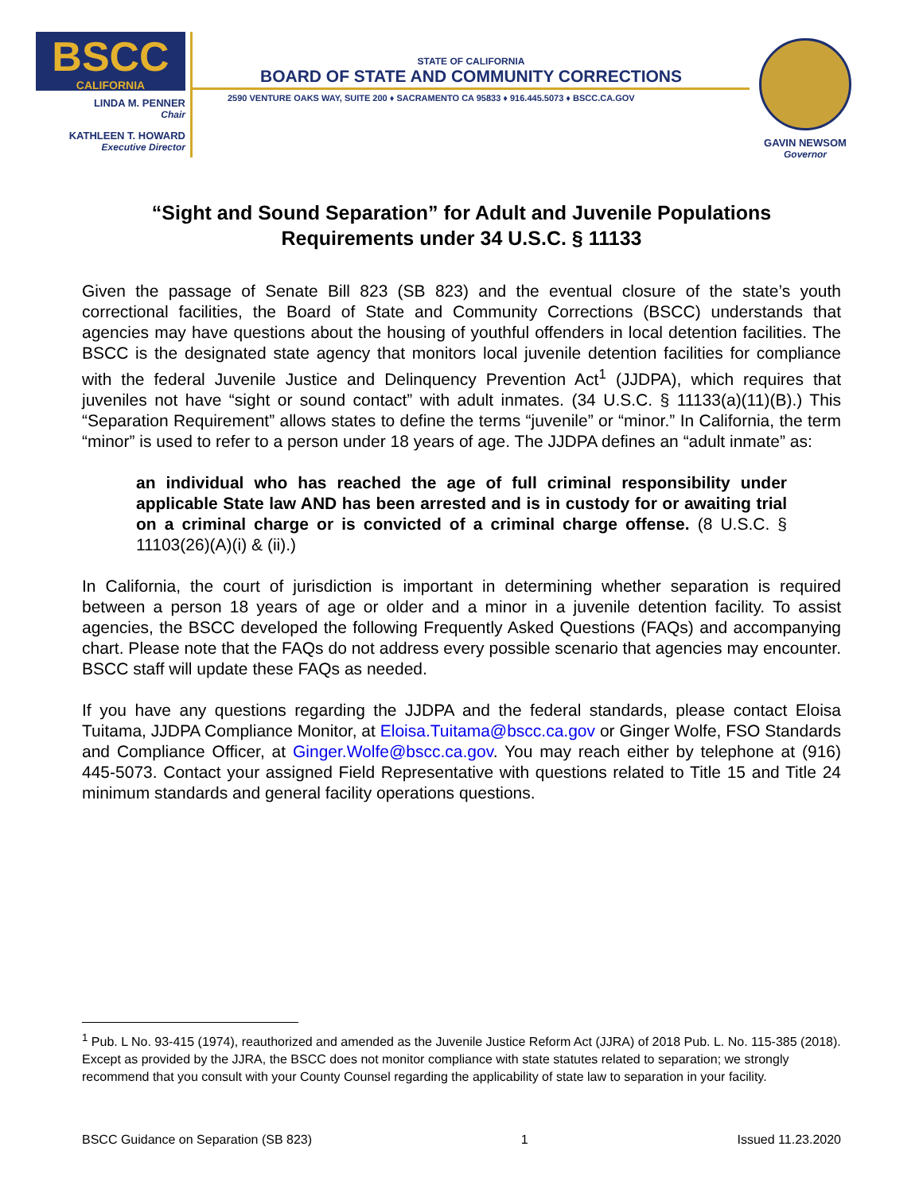BSCC
CALIFORNIA
LINDA M. PENNER
Chair
KATHLEEN T. HOWARD
Executive Director
STATE OF CALIFORNIA
BOARD OF STATE AND COMMUNITY CORRECTIONS
2590 VENTURE OAKS WAY, SUITE 200 ♦ SACRAMENTO CA 95833 ♦ 916.445.5073 ♦ BSCC.CA.GOV
GAVIN NEWSOM
Governor
“Sight and Sound Separation” for Adult and Juvenile Populations
Requirements under 34 U.S.C. § 11133
Given the passage of Senate Bill 823 (SB 823) and the eventual closure of the state’s youth correctional facilities, the Board of State and Community Corrections (BSCC) understands that agencies may have questions about the housing of youthful offenders in local detention facilities. The BSCC is the designated state agency that monitors local juvenile detention facilities for compliance with the federal Juvenile Justice and Delinquency Prevention Act<sup>1</sup> (JJDPA), which requires that juveniles not have “sight or sound contact” with adult inmates. (34 U.S.C. § 11133(a)(11)(B).) This “Separation Requirement” allows states to define the terms “juvenile” or “minor.” In California, the term “minor” is used to refer to a person under 18 years of age. The JJDPA defines an “adult inmate” as:
an individual who has reached the age of full criminal responsibility under applicable State law AND has been arrested and is in custody for or awaiting trial on a criminal charge or is convicted of a criminal charge offense. (8 U.S.C. § 11103(26)(A)(i) & (ii).)
In California, the court of jurisdiction is important in determining whether separation is required between a person 18 years of age or older and a minor in a juvenile detention facility. To assist agencies, the BSCC developed the following Frequently Asked Questions (FAQs) and accompanying chart. Please note that the FAQs do not address every possible scenario that agencies may encounter. BSCC staff will update these FAQs as needed.
If you have any questions regarding the JJDPA and the federal standards, please contact Eloisa Tuitama, JJDPA Compliance Monitor, at Eloisa.Tuitama@bscc.ca.gov or Ginger Wolfe, FSO Standards and Compliance Officer, at Ginger.Wolfe@bscc.ca.gov. You may reach either by telephone at (916) 445-5073. Contact your assigned Field Representative with questions related to Title 15 and Title 24 minimum standards and general facility operations questions.
<sup>1</sup> Pub. L No. 93-415 (1974), reauthorized and amended as the Juvenile Justice Reform Act (JJRA) of 2018 Pub. L. No. 115-385 (2018). Except as provided by the JJRA, the BSCC does not monitor compliance with state statutes related to separation; we strongly recommend that you consult with your County Counsel regarding the applicability of state law to separation in your facility.
BSCC Guidance on Separation (SB 823) 1 Issued 11.23.2020